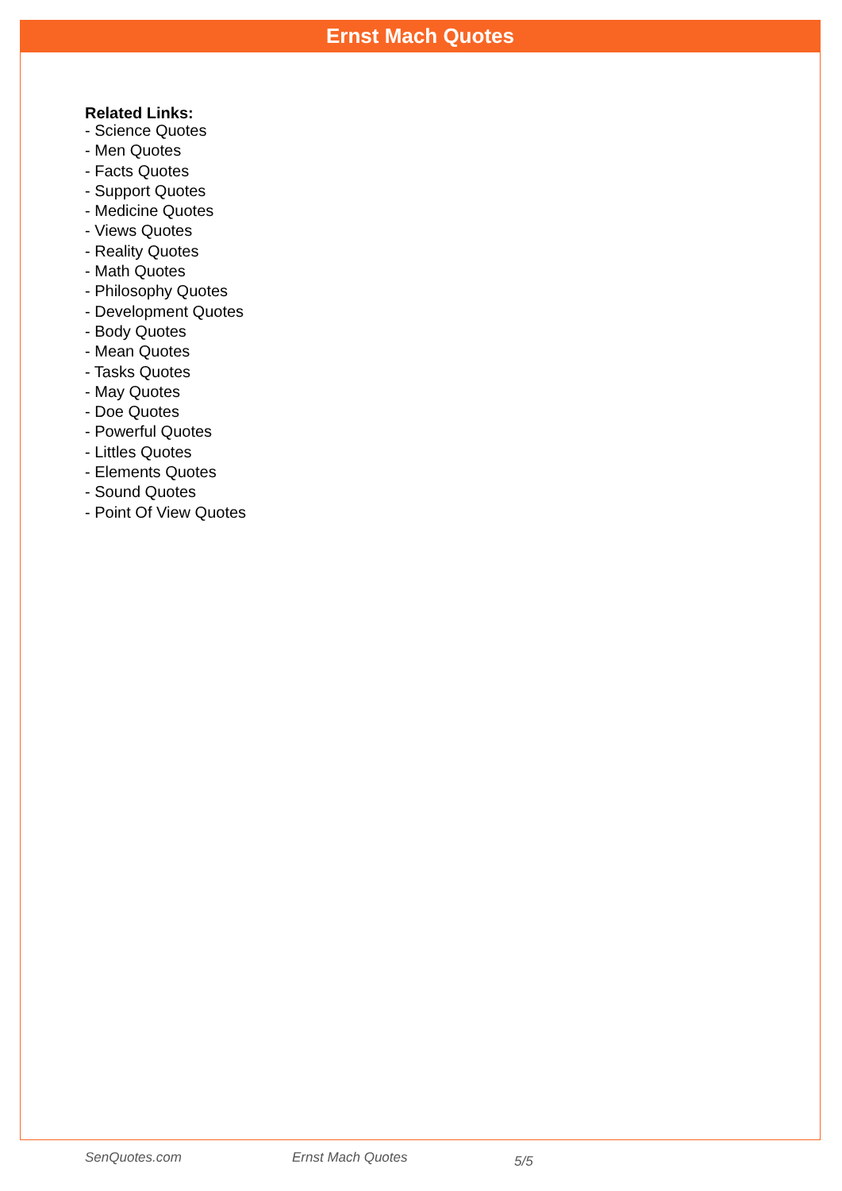Ernst Mach Quotes
Related Links:
- Science Quotes
- Men Quotes
- Facts Quotes
- Support Quotes
- Medicine Quotes
- Views Quotes
- Reality Quotes
- Math Quotes
- Philosophy Quotes
- Development Quotes
- Body Quotes
- Mean Quotes
- Tasks Quotes
- May Quotes
- Doe Quotes
- Powerful Quotes
- Littles Quotes
- Elements Quotes
- Sound Quotes
- Point Of View Quotes
SenQuotes.com Ernst Mach Quotes 5/5